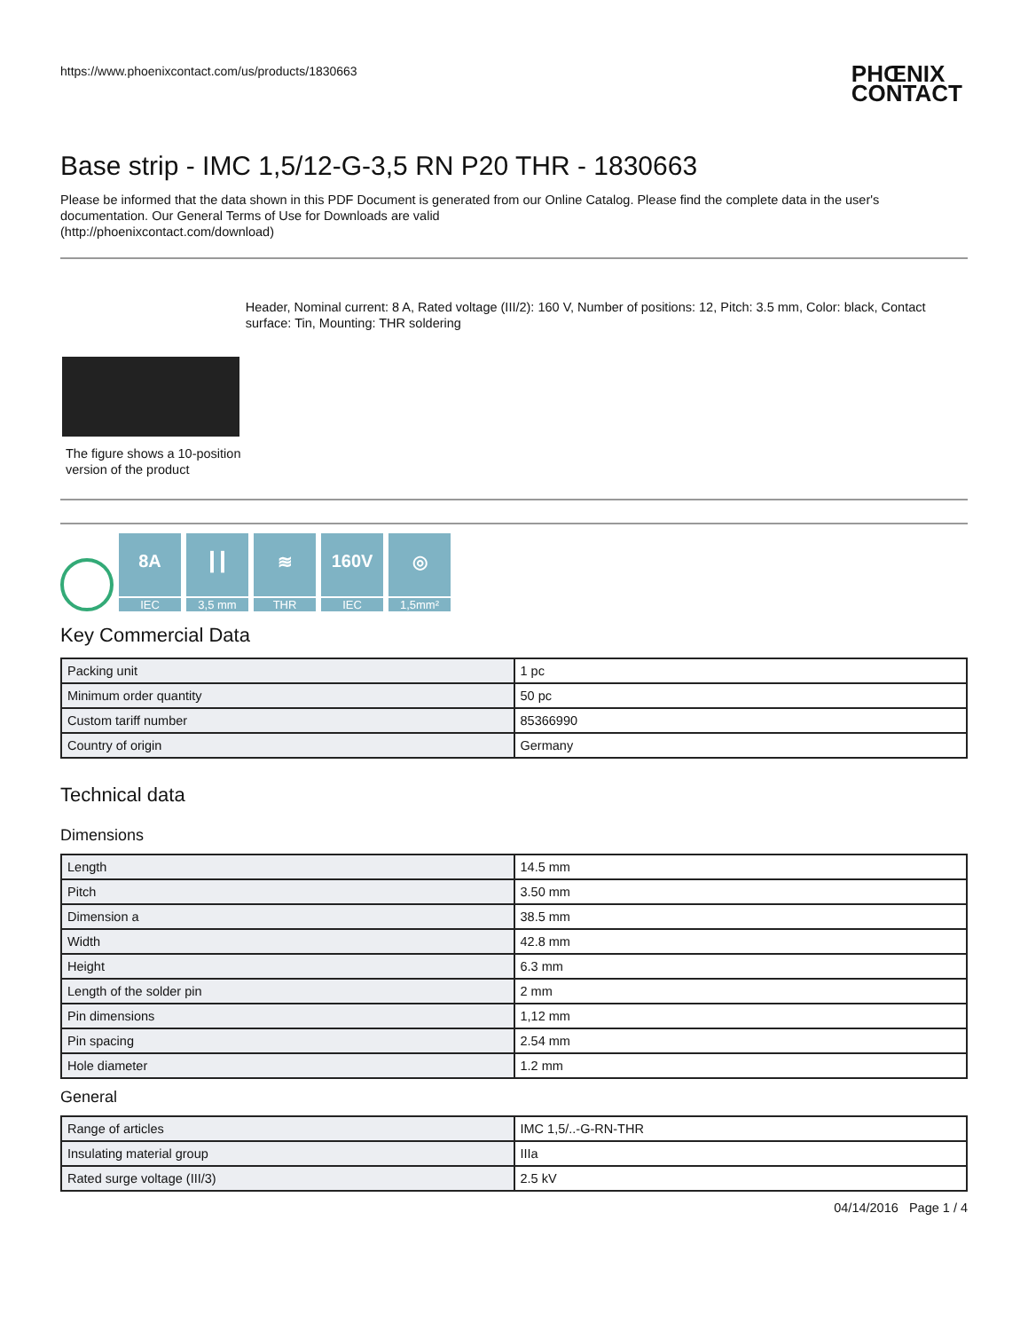https://www.phoenixcontact.com/us/products/1830663
PHŒNIX
CONTACT
Base strip - IMC 1,5/12-G-3,5 RN P20 THR - 1830663
Please be informed that the data shown in this PDF Document is generated from our Online Catalog. Please find the complete data in the user's documentation. Our General Terms of Use for Downloads are valid
(http://phoenixcontact.com/download)
The figure shows a 10-position version of the product
Header, Nominal current: 8 A, Rated voltage (III/2): 160 V, Number of positions: 12, Pitch: 3.5 mm, Color: black, Contact surface: Tin, Mounting: THR soldering
8A
IEC
┃┃
3,5 mm
≋
THR
160V
IEC
◎
1,5mm²
Key Commercial Data
| Packing unit | 1 pc |
| Minimum order quantity | 50 pc |
| Custom tariff number | 85366990 |
| Country of origin | Germany |
Technical data
Dimensions
| Length | 14.5 mm |
| Pitch | 3.50 mm |
| Dimension a | 38.5 mm |
| Width | 42.8 mm |
| Height | 6.3 mm |
| Length of the solder pin | 2 mm |
| Pin dimensions | 1,12 mm |
| Pin spacing | 2.54 mm |
| Hole diameter | 1.2 mm |
General
| Range of articles | IMC 1,5/..-G-RN-THR |
| Insulating material group | IIIa |
| Rated surge voltage (III/3) | 2.5 kV |
04/14/2016 Page 1 / 4